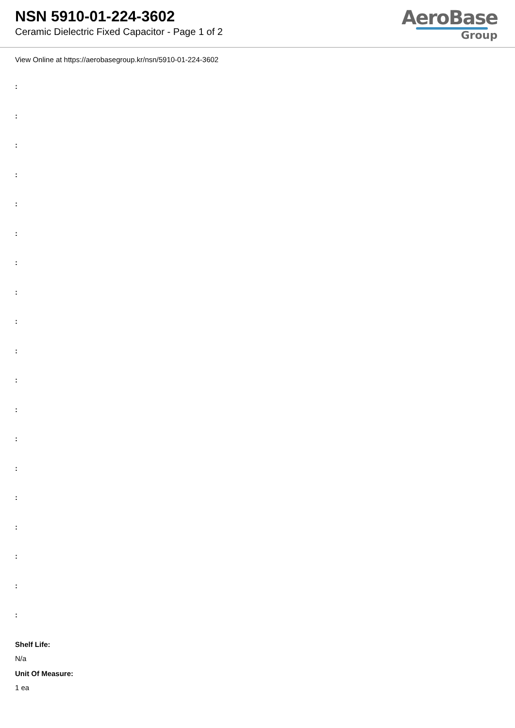NSN 5910-01-224-3602
Ceramic Dielectric Fixed Capacitor - Page 1 of 2
AeroBase
Group
View Online at https://aerobasegroup.kr/nsn/5910-01-224-3602
:
:
:
:
:
:
:
:
:
:
:
:
:
:
:
:
:
:
:
Shelf Life:
N/a
Unit Of Measure:
1 ea